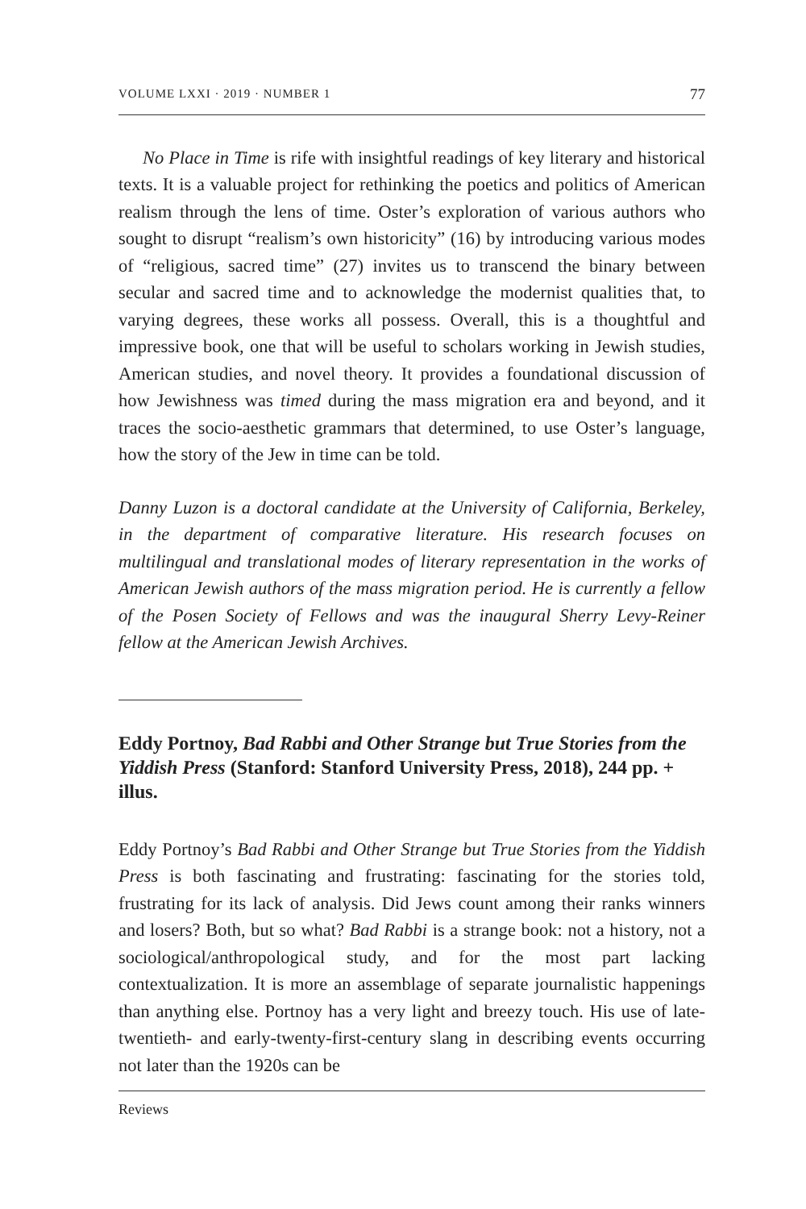VOLUME LXXI · 2019 · NUMBER 1 77
No Place in Time is rife with insightful readings of key literary and historical texts. It is a valuable project for rethinking the poetics and politics of American realism through the lens of time. Oster’s exploration of various authors who sought to disrupt “realism’s own historicity” (16) by introducing various modes of “religious, sacred time” (27) invites us to transcend the binary between secular and sacred time and to acknowledge the modernist qualities that, to varying degrees, these works all possess. Overall, this is a thoughtful and impressive book, one that will be useful to scholars working in Jewish studies, American studies, and novel theory. It provides a foundational discussion of how Jewishness was timed during the mass migration era and beyond, and it traces the socio-aesthetic grammars that determined, to use Oster’s language, how the story of the Jew in time can be told.
Danny Luzon is a doctoral candidate at the University of California, Berkeley, in the department of comparative literature. His research focuses on multilingual and translational modes of literary representation in the works of American Jewish authors of the mass migration period. He is currently a fellow of the Posen Society of Fellows and was the inaugural Sherry Levy-Reiner fellow at the American Jewish Archives.
Eddy Portnoy, Bad Rabbi and Other Strange but True Stories from the Yiddish Press (Stanford: Stanford University Press, 2018), 244 pp. + illus.
Eddy Portnoy’s Bad Rabbi and Other Strange but True Stories from the Yiddish Press is both fascinating and frustrating: fascinating for the stories told, frustrating for its lack of analysis. Did Jews count among their ranks winners and losers? Both, but so what? Bad Rabbi is a strange book: not a history, not a sociological/anthropological study, and for the most part lacking contextualization. It is more an assemblage of separate journalistic happenings than anything else. Portnoy has a very light and breezy touch. His use of late-twentieth- and early-twenty-first-century slang in describing events occurring not later than the 1920s can be
Reviews